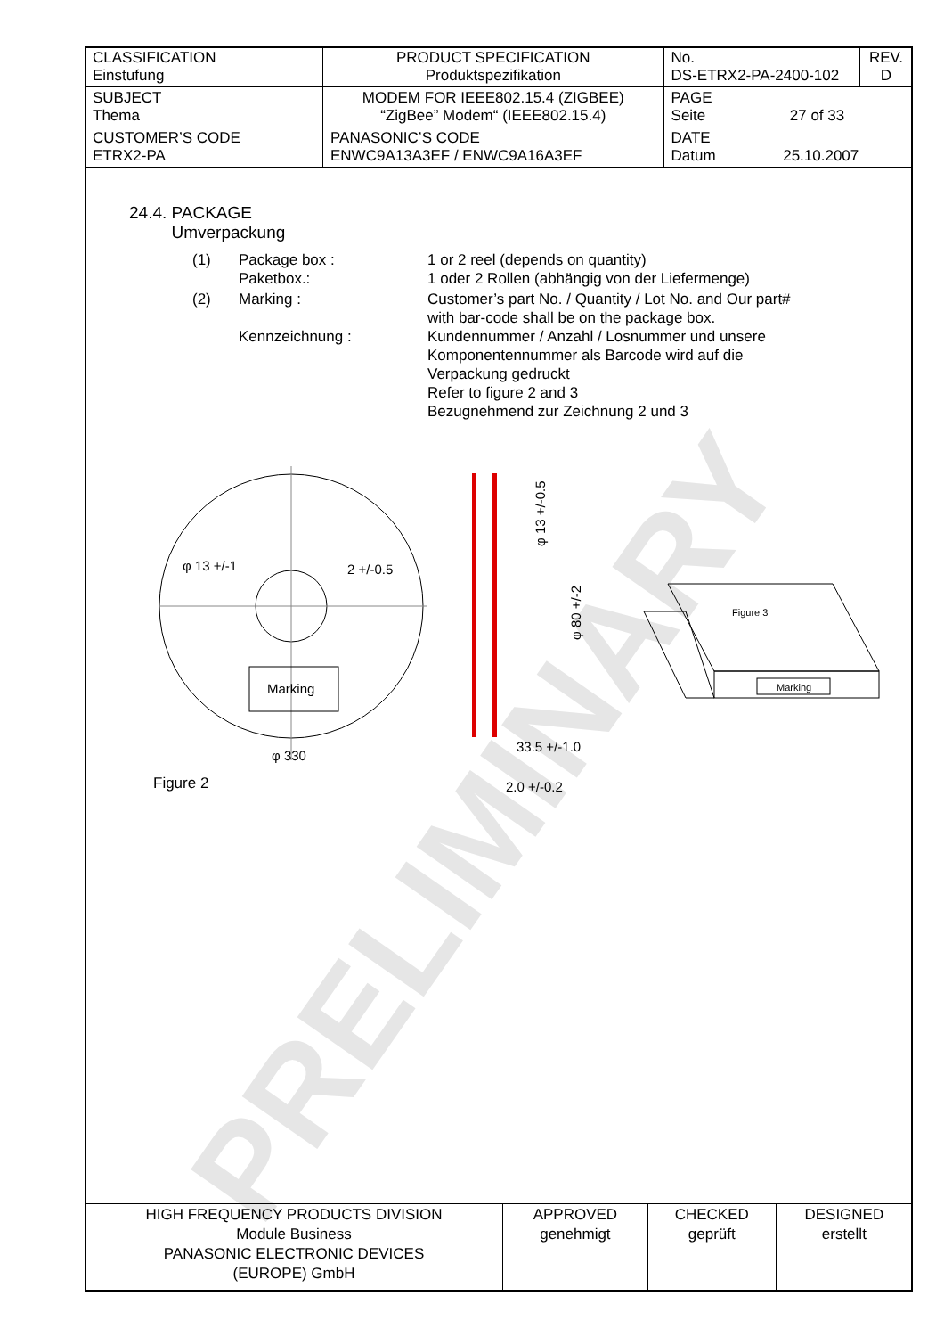PRELIMINARY
| CLASSIFICATION Einstufung | PRODUCT SPECIFICATION Produktspezifikation | No. DS-ETRX2-PA-2400-102 | REV. D |
| SUBJECT Thema | MODEM FOR IEEE802.15.4 (ZIGBEE) “ZigBee” Modem“ (IEEE802.15.4) | PAGE Seite 27 of 33 | |
| CUSTOMER’S CODE ETRX2-PA | PANASONIC’S CODE ENWC9A13A3EF / ENWC9A16A3EF | DATE Datum 25.10.2007 | |
24.4. PACKAGE
Umverpackung
| (1) | Package box : Paketbox.: | 1 or 2 reel (depends on quantity) 1 oder 2 Rollen (abhängig von der Liefermenge) |
| (2) | Marking : Kennzeichnung : | Customer’s part No. / Quantity / Lot No. and Our part# with bar-code shall be on the package box. Kundennummer / Anzahl / Losnummer und unsere Komponentennummer als Barcode wird auf die Verpackung gedruckt Refer to figure 2 and 3 Bezugnehmend zur Zeichnung 2 und 3 |
Marking
φ 13 +/-1
2 +/-0.5
φ 330
Figure 2
33.5 +/-1.0
2.0 +/-0.2
φ 13 +/-0.5
φ 80 +/-2
Figure 3
Marking
| HIGH FREQUENCY PRODUCTS DIVISION Module Business PANASONIC ELECTRONIC DEVICES (EUROPE) GmbH | APPROVED genehmigt | CHECKED geprüft | DESIGNED erstellt |